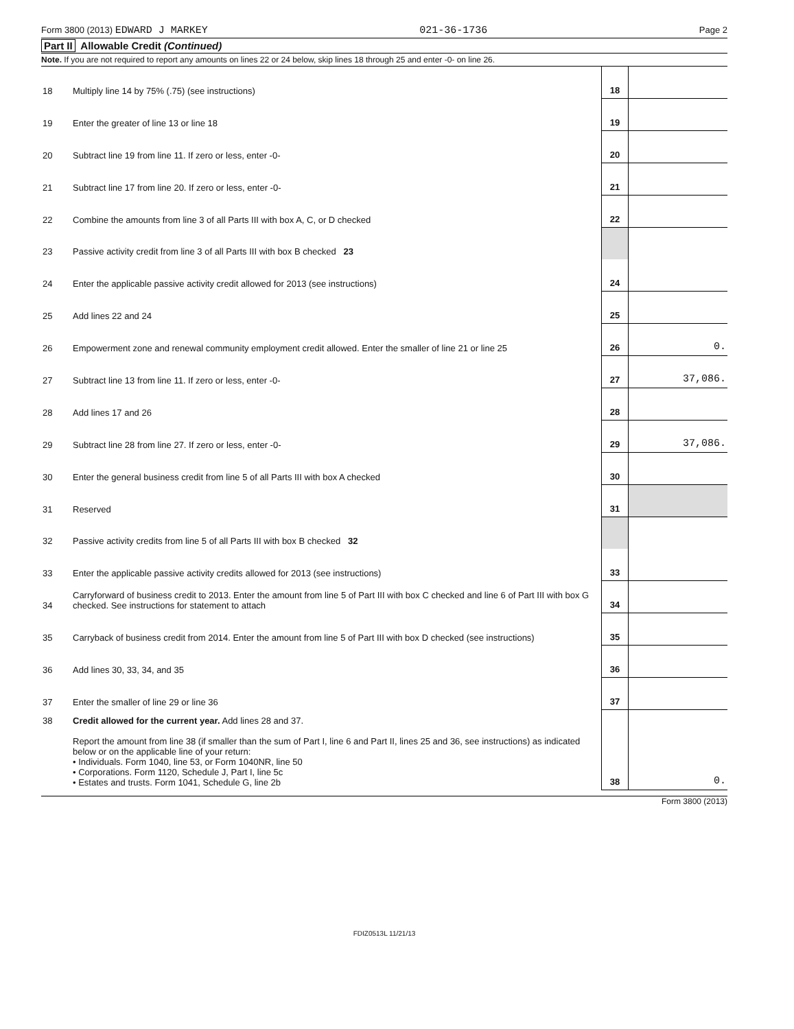Form 3800 (2013) EDWARD J MARKEY 021-36-1736 Page 2
Part II Allowable Credit (Continued)
Note. If you are not required to report any amounts on lines 22 or 24 below, skip lines 18 through 25 and enter -0- on line 26.
| 18 | Multiply line 14 by 75% (.75) (see instructions) | 18 | |
| 19 | Enter the greater of line 13 or line 18 | 19 | |
| 20 | Subtract line 19 from line 11. If zero or less, enter -0- | 20 | |
| 21 | Subtract line 17 from line 20. If zero or less, enter -0- | 21 | |
| 22 | Combine the amounts from line 3 of all Parts III with box A, C, or D checked | 22 | |
| 23 | Passive activity credit from line 3 of all Parts III with box B checked 23 | | |
| 24 | Enter the applicable passive activity credit allowed for 2013 (see instructions) | 24 | |
| 25 | Add lines 22 and 24 | 25 | |
| 26 | Empowerment zone and renewal community employment credit allowed. Enter the smaller of line 21 or line 25 | 26 | 0. |
| 27 | Subtract line 13 from line 11. If zero or less, enter -0- | 27 | 37,086. |
| 28 | Add lines 17 and 26 | 28 | |
| 29 | Subtract line 28 from line 27. If zero or less, enter -0- | 29 | 37,086. |
| 30 | Enter the general business credit from line 5 of all Parts III with box A checked | 30 | |
| 31 | Reserved | 31 | |
| 32 | Passive activity credits from line 5 of all Parts III with box B checked 32 | | |
| 33 | Enter the applicable passive activity credits allowed for 2013 (see instructions) | 33 | |
| 34 | Carryforward of business credit to 2013. Enter the amount from line 5 of Part III with box C checked and line 6 of Part III with box G checked. See instructions for statement to attach | 34 | |
| 35 | Carryback of business credit from 2014. Enter the amount from line 5 of Part III with box D checked (see instructions) | 35 | |
| 36 | Add lines 30, 33, 34, and 35 | 36 | |
| 37 | Enter the smaller of line 29 or line 36 | 37 | |
| 38 | Credit allowed for the current year. Add lines 28 and 37. Report the amount from line 38 (if smaller than the sum of Part I, line 6 and Part II, lines 25 and 36, see instructions) as indicated below or on the applicable line of your return: • Individuals. Form 1040, line 53, or Form 1040NR, line 50 • Corporations. Form 1120, Schedule J, Part I, line 5c • Estates and trusts. Form 1041, Schedule G, line 2b | 38 | 0. |
Form 3800 (2013)
FDIZ0513L 11/21/13